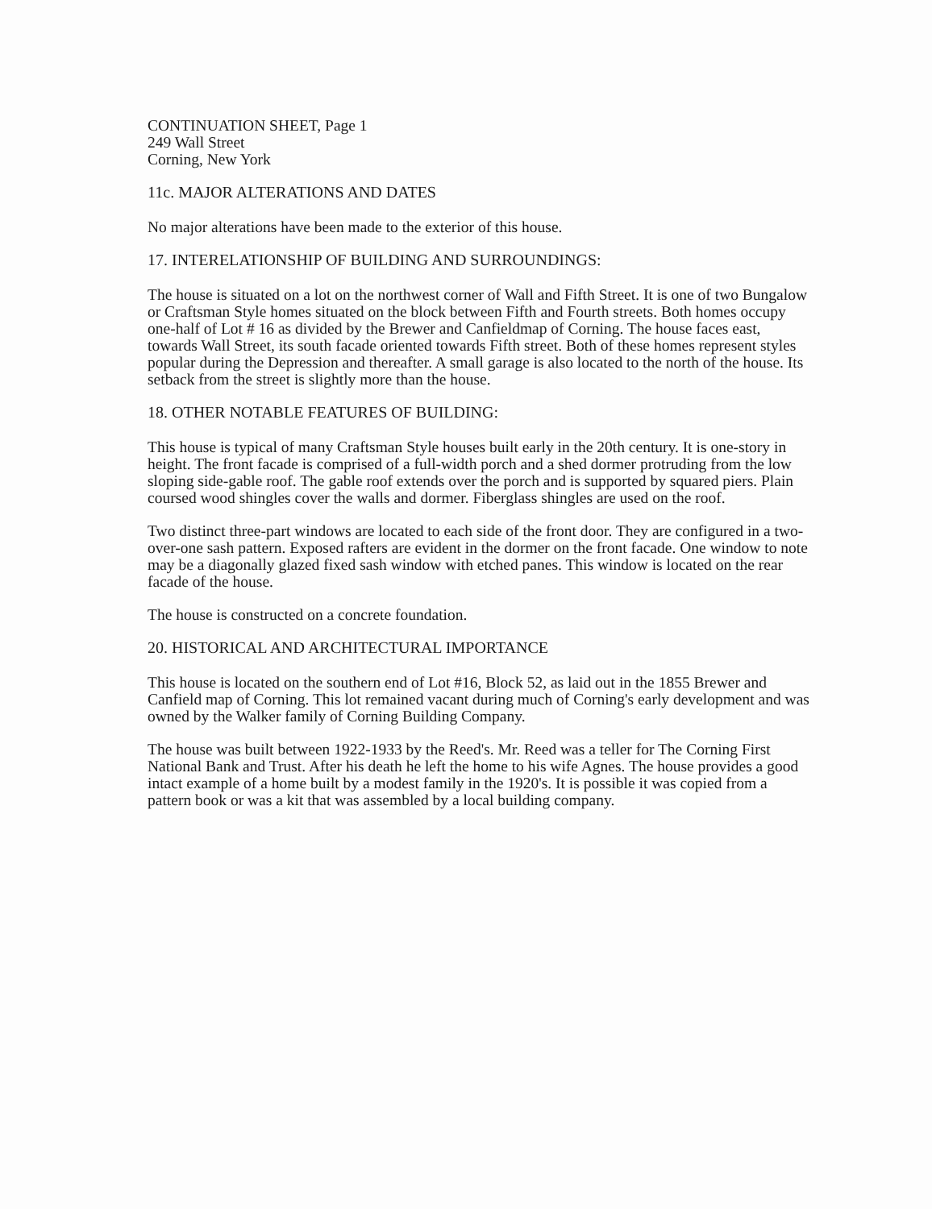CONTINUATION SHEET, Page 1
249 Wall Street
Corning, New York
11c. MAJOR ALTERATIONS AND DATES
No major alterations have been made to the exterior of this house.
17. INTERELATIONSHIP OF BUILDING AND SURROUNDINGS:
The house is situated on a lot on the northwest corner of Wall and Fifth Street. It is one of two Bungalow or Craftsman Style homes situated on the block between Fifth and Fourth streets. Both homes occupy one-half of Lot # 16 as divided by the Brewer and Canfieldmap of Corning. The house faces east, towards Wall Street, its south facade oriented towards Fifth street. Both of these homes represent styles popular during the Depression and thereafter. A small garage is also located to the north of the house. Its setback from the street is slightly more than the house.
18. OTHER NOTABLE FEATURES OF BUILDING:
This house is typical of many Craftsman Style houses built early in the 20th century. It is one-story in height. The front facade is comprised of a full-width porch and a shed dormer protruding from the low sloping side-gable roof. The gable roof extends over the porch and is supported by squared piers. Plain coursed wood shingles cover the walls and dormer. Fiberglass shingles are used on the roof.
Two distinct three-part windows are located to each side of the front door. They are configured in a two-over-one sash pattern. Exposed rafters are evident in the dormer on the front facade. One window to note may be a diagonally glazed fixed sash window with etched panes. This window is located on the rear facade of the house.
The house is constructed on a concrete foundation.
20. HISTORICAL AND ARCHITECTURAL IMPORTANCE
This house is located on the southern end of Lot #16, Block 52, as laid out in the 1855 Brewer and Canfield map of Corning. This lot remained vacant during much of Corning's early development and was owned by the Walker family of Corning Building Company.
The house was built between 1922-1933 by the Reed's. Mr. Reed was a teller for The Corning First National Bank and Trust. After his death he left the home to his wife Agnes. The house provides a good intact example of a home built by a modest family in the 1920's. It is possible it was copied from a pattern book or was a kit that was assembled by a local building company.